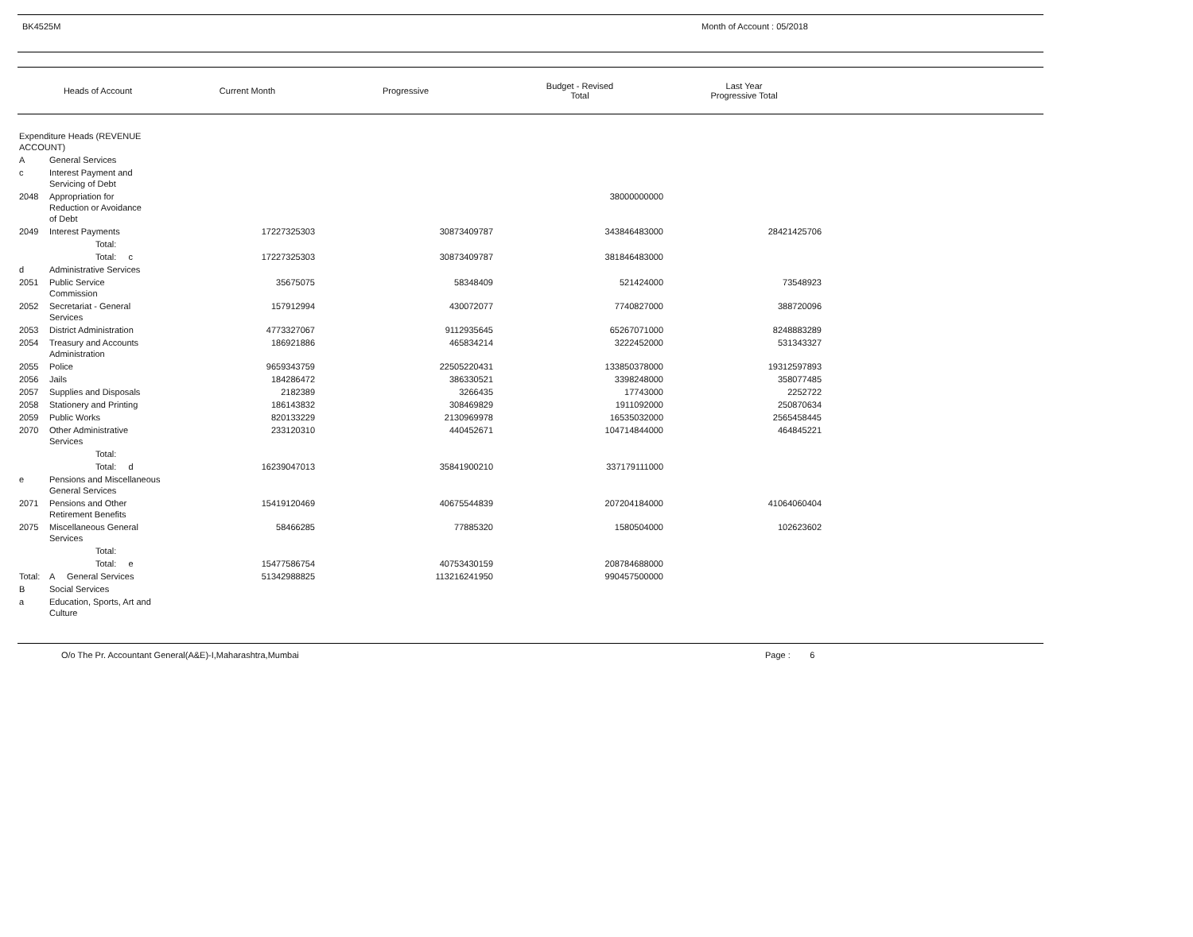BK4525M Month of Account : 05/2018
| Heads of Account | | Current Month | Progressive | Budget - Revised Total | Last Year Progressive Total | |
| --- | --- | --- | --- | --- | --- | --- |
| Expenditure Heads (REVENUE ACCOUNT) | | | | | | |
| A | General Services | | | | | |
| c | Interest Payment and Servicing of Debt | | | | | |
| 2048 | Appropriation for Reduction or Avoidance of Debt | | | 38000000000 | | |
| 2049 | Interest Payments | 17227325303 | 30873409787 | 343846483000 | 28421425706 | |
| | Total: | | | | | |
| | Total: c | 17227325303 | 30873409787 | 381846483000 | | |
| d | Administrative Services | | | | | |
| 2051 | Public Service Commission | 35675075 | 58348409 | 521424000 | 73548923 | |
| 2052 | Secretariat - General Services | 157912994 | 430072077 | 7740827000 | 388720096 | |
| 2053 | District Administration | 4773327067 | 9112935645 | 65267071000 | 8248883289 | |
| 2054 | Treasury and Accounts Administration | 186921886 | 465834214 | 3222452000 | 531343327 | |
| 2055 | Police | 9659343759 | 22505220431 | 133850378000 | 19312597893 | |
| 2056 | Jails | 184286472 | 386330521 | 3398248000 | 358077485 | |
| 2057 | Supplies and Disposals | 2182389 | 3266435 | 17743000 | 2252722 | |
| 2058 | Stationery and Printing | 186143832 | 308469829 | 1911092000 | 250870634 | |
| 2059 | Public Works | 820133229 | 2130969978 | 16535032000 | 2565458445 | |
| 2070 | Other Administrative Services | 233120310 | 440452671 | 104714844000 | 464845221 | |
| | Total: | | | | | |
| | Total: d | 16239047013 | 35841900210 | 337179111000 | | |
| e | Pensions and Miscellaneous General Services | | | | | |
| 2071 | Pensions and Other Retirement Benefits | 15419120469 | 40675544839 | 207204184000 | 41064060404 | |
| 2075 | Miscellaneous General Services | 58466285 | 77885320 | 1580504000 | 102623602 | |
| | Total: | | | | | |
| | Total: e | 15477586754 | 40753430159 | 208784688000 | | |
| Total: | A General Services | 51342988825 | 113216241950 | 990457500000 | | |
| B | Social Services | | | | | |
| a | Education, Sports, Art and Culture | | | | | |
O/o The Pr. Accountant General(A&E)-I,Maharashtra,Mumbai Page : 6